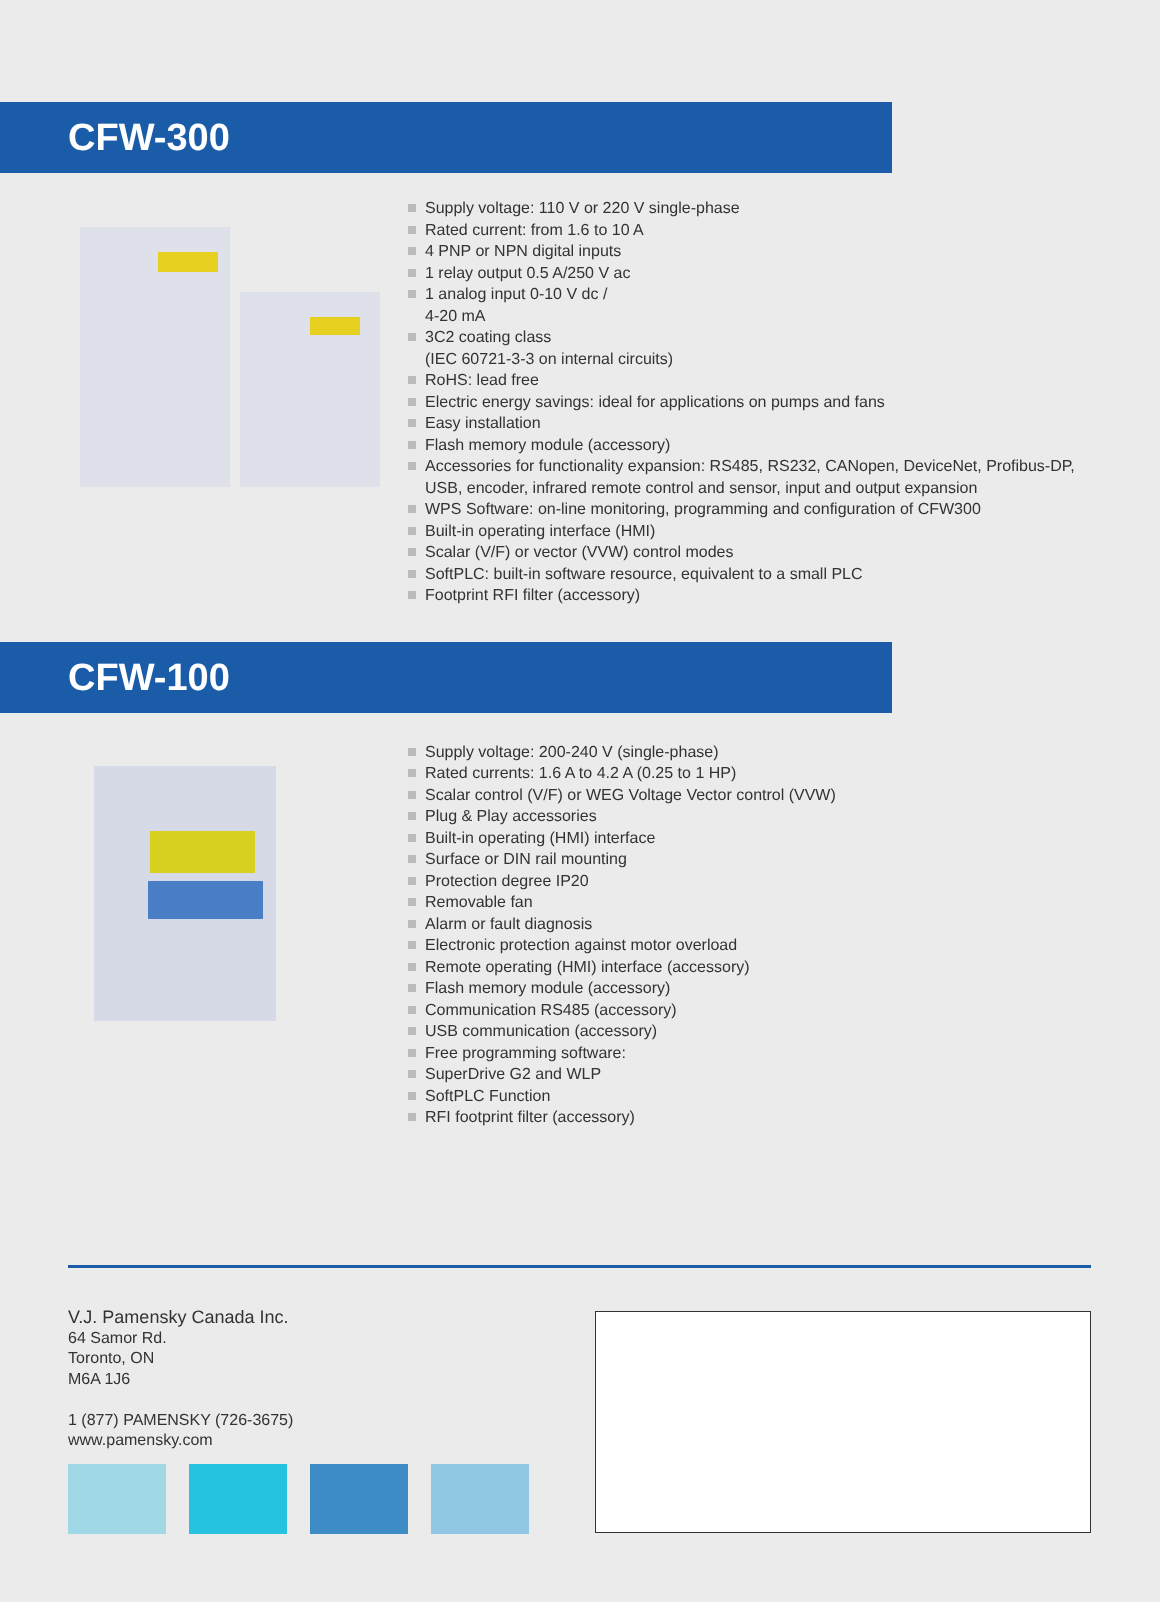CFW-300
Supply voltage: 110 V or 220 V single-phase
Rated current: from 1.6 to 10 A
4 PNP or NPN digital inputs
1 relay output 0.5 A/250 V ac
1 analog input 0-10 V dc /
4-20 mA
3C2 coating class
(IEC 60721-3-3 on internal circuits)
RoHS: lead free
Electric energy savings: ideal for applications on pumps and fans
Easy installation
Flash memory module (accessory)
Accessories for functionality expansion: RS485, RS232, CANopen, DeviceNet, Profibus-DP, USB, encoder, infrared remote control and sensor, input and output expansion
WPS Software: on-line monitoring, programming and configuration of CFW300
Built-in operating interface (HMI)
Scalar (V/F) or vector (VVW) control modes
SoftPLC: built-in software resource, equivalent to a small PLC
Footprint RFI filter (accessory)
CFW-100
Supply voltage: 200-240 V (single-phase)
Rated currents: 1.6 A to 4.2 A (0.25 to 1 HP)
Scalar control (V/F) or WEG Voltage Vector control (VVW)
Plug & Play accessories
Built-in operating (HMI) interface
Surface or DIN rail mounting
Protection degree IP20
Removable fan
Alarm or fault diagnosis
Electronic protection against motor overload
Remote operating (HMI) interface (accessory)
Flash memory module (accessory)
Communication RS485 (accessory)
USB communication (accessory)
Free programming software:
SuperDrive G2 and WLP
SoftPLC Function
RFI footprint filter (accessory)
V.J. Pamensky Canada Inc.
64 Samor Rd.
Toronto, ON
M6A 1J6
1 (877) PAMENSKY (726-3675)
www.pamensky.com